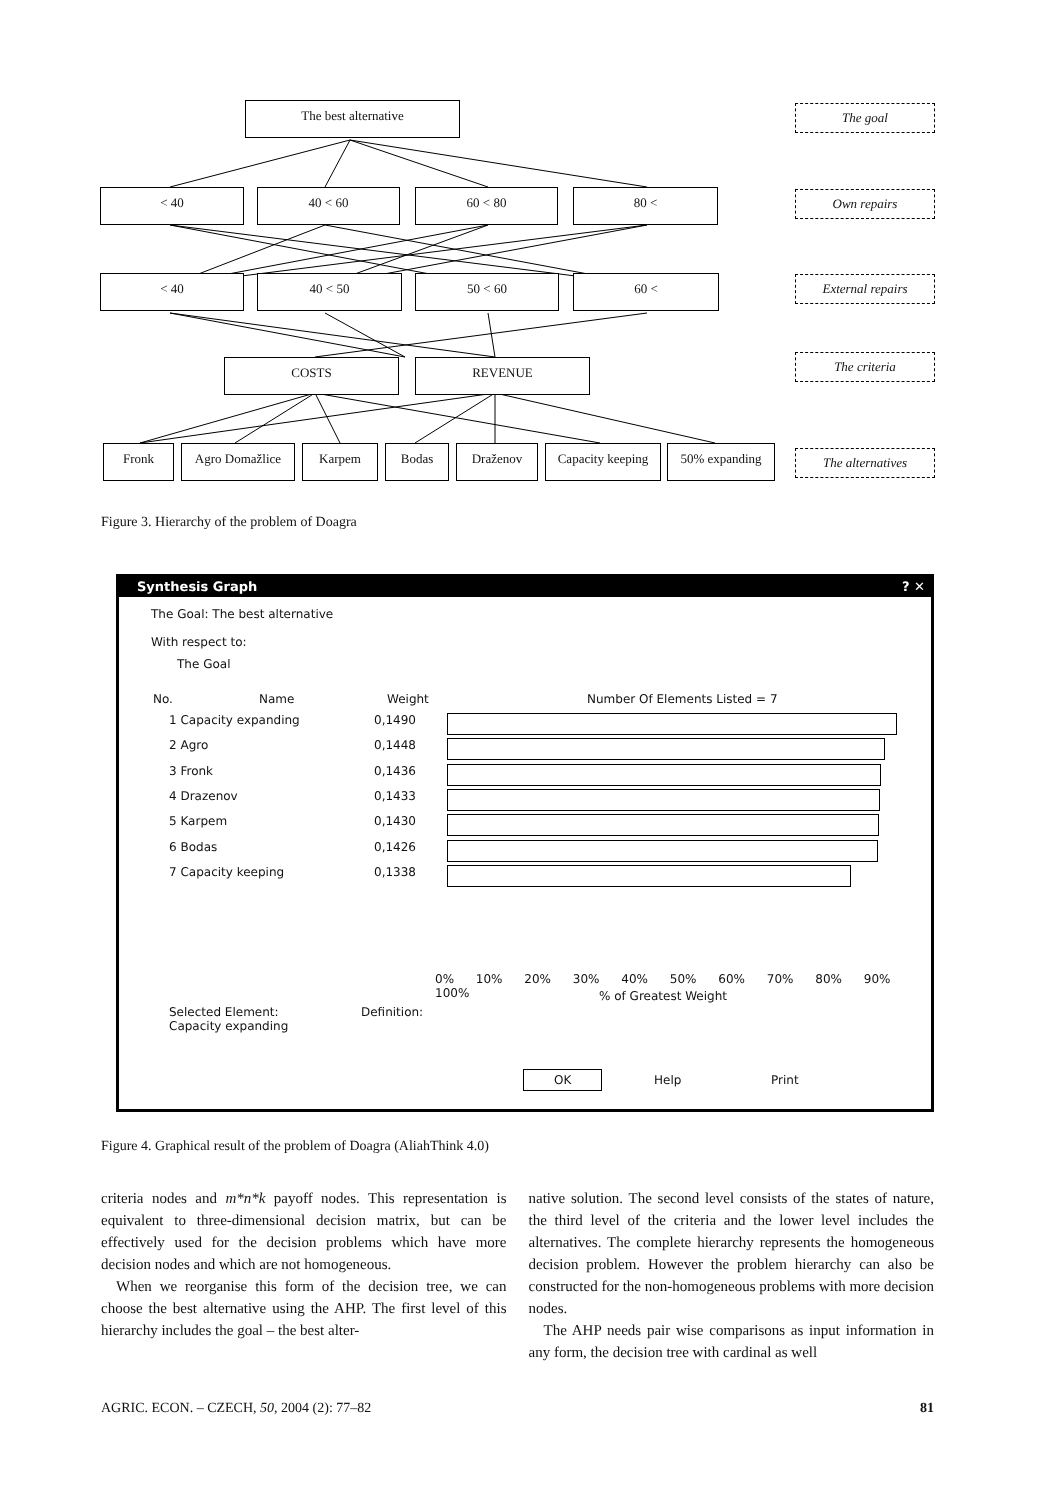The best alternative
< 40 40 < 60 60 < 80 80 <
< 40 40 < 50 50 < 60 60 <
COSTS REVENUE
Fronk Agro Domažlice Karpem Bodas Draženov
Capacity keeping
50% expanding
The goal
Own repairs
External repairs
The criteria
The alternatives
Figure 3. Hierarchy of the problem of Doagra
Synthesis Graph ? ✕
The Goal: The best alternative
With respect to:
The Goal
No. Name Weight Number Of Elements Listed = 7
1 Capacity expanding 0,1490
2 Agro 0,1448
3 Fronk 0,1436
4 Drazenov 0,1433
5 Karpem 0,1430
6 Bodas 0,1426
7 Capacity keeping 0,1338
0% 10% 20% 30% 40% 50% 60% 70% 80% 90% 100%
% of Greatest Weight
Selected Element:
Capacity expanding
Definition:
OK Help Print
Figure 4. Graphical result of the problem of Doagra (AliahThink 4.0)
criteria nodes and m*n*k payoff nodes. This representation is equivalent to three-dimensional decision matrix, but can be effectively used for the decision problems which have more decision nodes and which are not homogeneous.
When we reorganise this form of the decision tree, we can choose the best alternative using the AHP. The first level of this hierarchy includes the goal – the best alter-
native solution. The second level consists of the states of nature, the third level of the criteria and the lower level includes the alternatives. The complete hierarchy represents the homogeneous decision problem. However the problem hierarchy can also be constructed for the non-homogeneous problems with more decision nodes.
The AHP needs pair wise comparisons as input information in any form, the decision tree with cardinal as well
AGRIC. ECON. – CZECH, 50, 2004 (2): 77–82 81